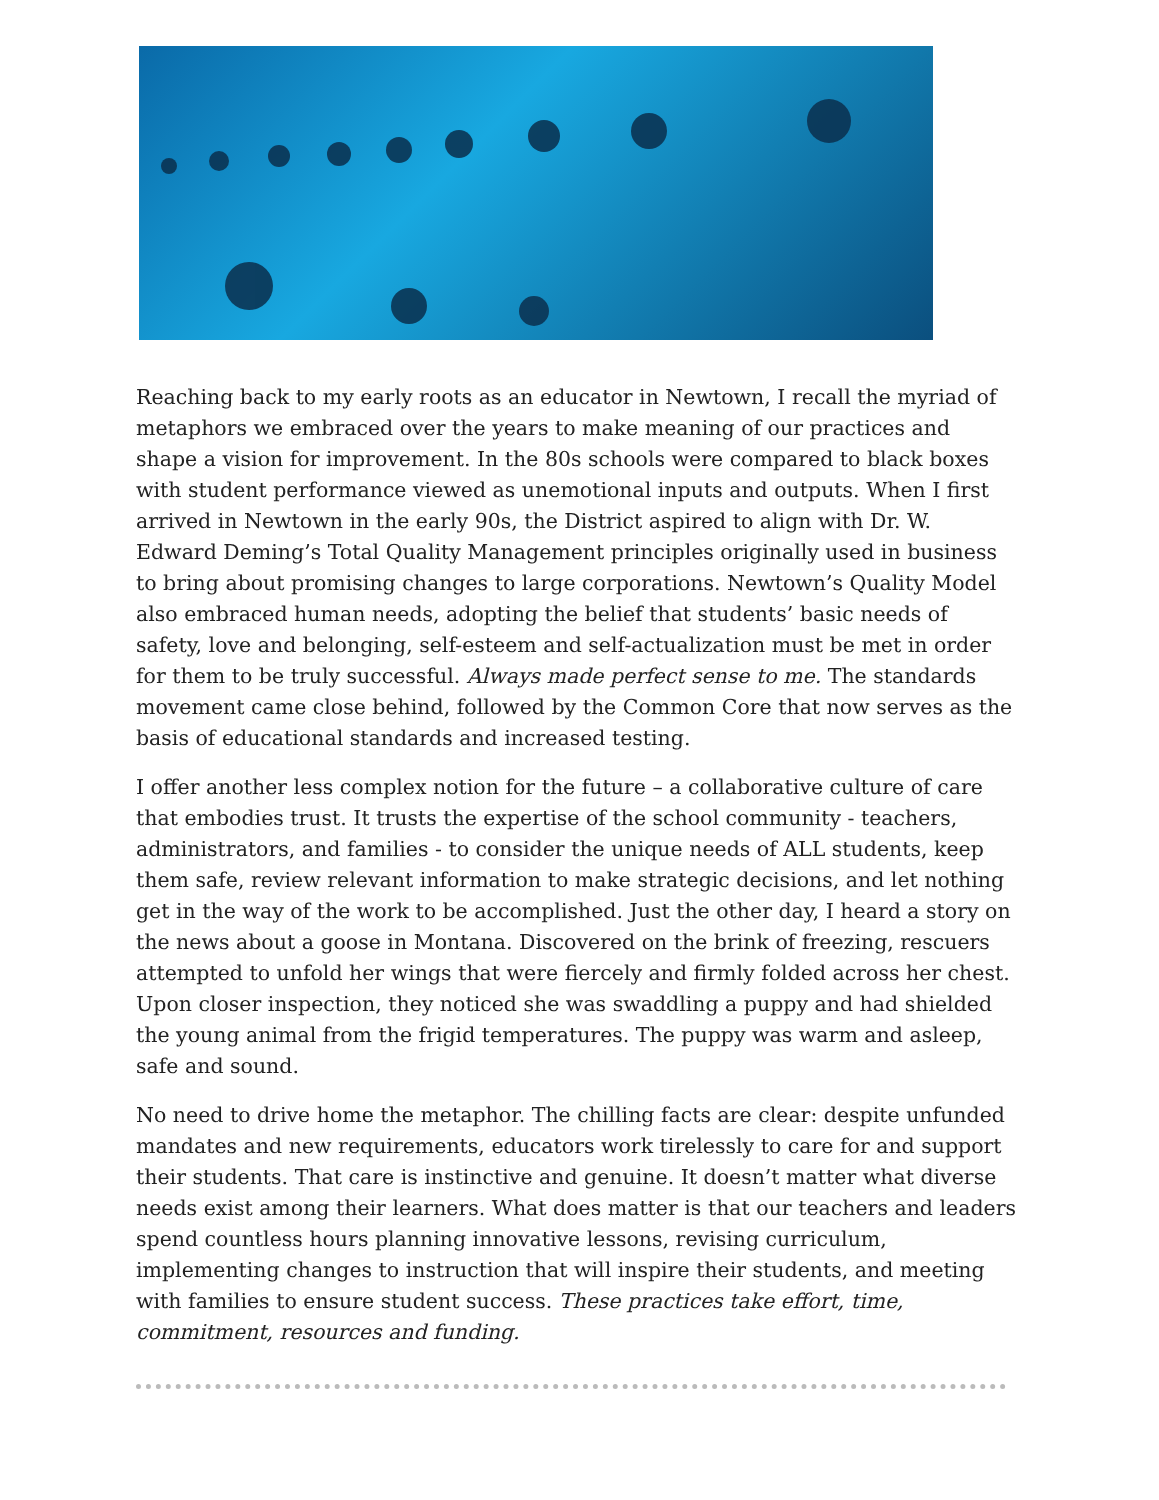Reaching back to my early roots as an educator in Newtown, I recall the myriad of metaphors we embraced over the years to make meaning of our practices and shape a vision for improvement. In the 80s schools were compared to black boxes with student performance viewed as unemotional inputs and outputs. When I first arrived in Newtown in the early 90s, the District aspired to align with Dr. W. Edward Deming’s Total Quality Management principles originally used in business to bring about promising changes to large corporations. Newtown’s Quality Model also embraced human needs, adopting the belief that students’ basic needs of safety, love and belonging, self-esteem and self-actualization must be met in order for them to be truly successful. Always made perfect sense to me. The standards movement came close behind, followed by the Common Core that now serves as the basis of educational standards and increased testing.
I offer another less complex notion for the future – a collaborative culture of care that embodies trust. It trusts the expertise of the school community - teachers, administrators, and families - to consider the unique needs of ALL students, keep them safe, review relevant information to make strategic decisions, and let nothing get in the way of the work to be accomplished. Just the other day, I heard a story on the news about a goose in Montana. Discovered on the brink of freezing, rescuers attempted to unfold her wings that were fiercely and firmly folded across her chest. Upon closer inspection, they noticed she was swaddling a puppy and had shielded the young animal from the frigid temperatures. The puppy was warm and asleep, safe and sound.
No need to drive home the metaphor. The chilling facts are clear: despite unfunded mandates and new requirements, educators work tirelessly to care for and support their students. That care is instinctive and genuine. It doesn’t matter what diverse needs exist among their learners. What does matter is that our teachers and leaders spend countless hours planning innovative lessons, revising curriculum, implementing changes to instruction that will inspire their students, and meeting with families to ensure student success. These practices take effort, time, commitment, resources and funding.